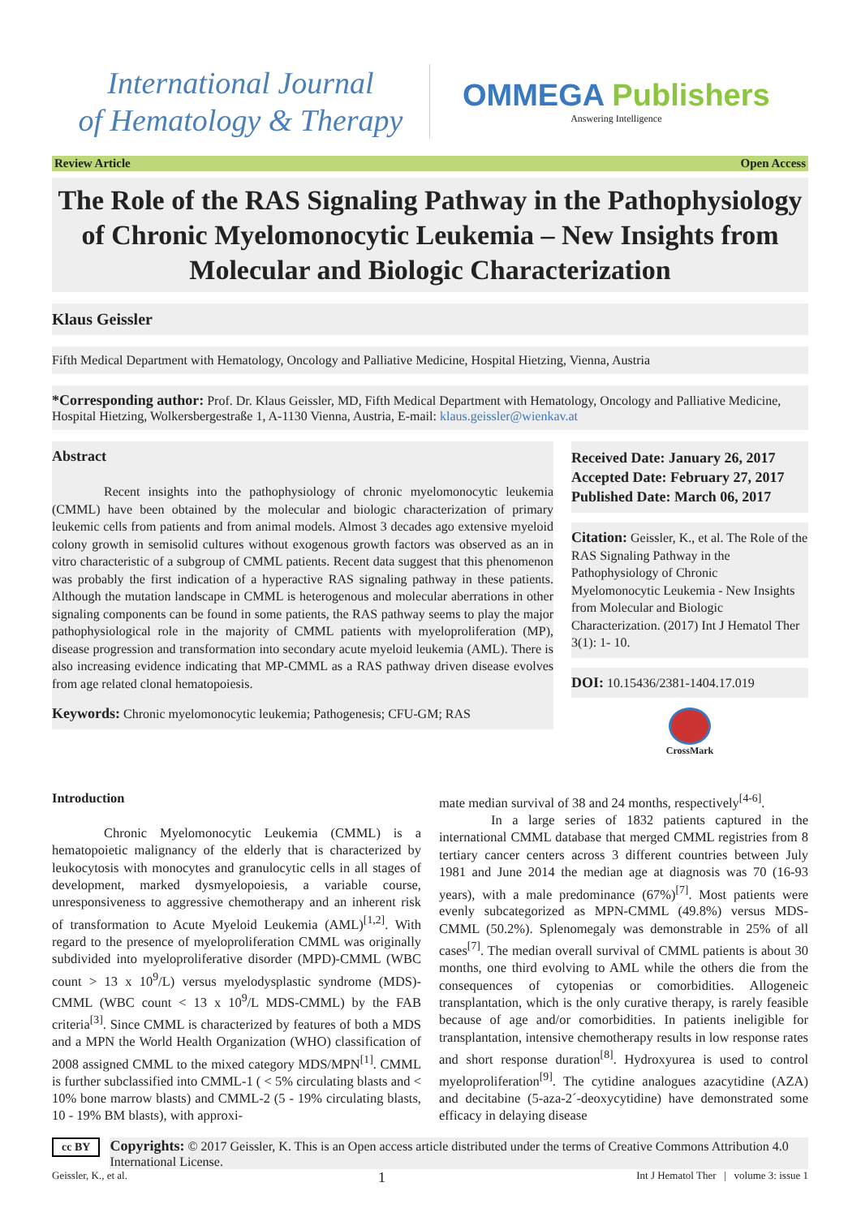International Journal
of Hematology & Therapy
OMMEGA Publishers
Answering Intelligence
Review Article Open Access
The Role of the RAS Signaling Pathway in the Pathophysiology of Chronic Myelomonocytic Leukemia – New Insights from Molecular and Biologic Characterization
Klaus Geissler
Fifth Medical Department with Hematology, Oncology and Palliative Medicine, Hospital Hietzing, Vienna, Austria
*Corresponding author: Prof. Dr. Klaus Geissler, MD, Fifth Medical Department with Hematology, Oncology and Palliative Medicine, Hospital Hietzing, Wolkersbergestraße 1, A-1130 Vienna, Austria, E-mail: klaus.geissler@wienkav.at
Abstract
Recent insights into the pathophysiology of chronic myelomonocytic leukemia (CMML) have been obtained by the molecular and biologic characterization of primary leukemic cells from patients and from animal models. Almost 3 decades ago extensive myeloid colony growth in semisolid cultures without exogenous growth factors was observed as an in vitro characteristic of a subgroup of CMML patients. Recent data suggest that this phenomenon was probably the first indication of a hyperactive RAS signaling pathway in these patients. Although the mutation landscape in CMML is heterogenous and molecular aberrations in other signaling components can be found in some patients, the RAS pathway seems to play the major pathophysiological role in the majority of CMML patients with myeloproliferation (MP), disease progression and transformation into secondary acute myeloid leukemia (AML). There is also increasing evidence indicating that MP-CMML as a RAS pathway driven disease evolves from age related clonal hematopoiesis.
Keywords: Chronic myelomonocytic leukemia; Pathogenesis; CFU-GM; RAS
Received Date: January 26, 2017
Accepted Date: February 27, 2017
Published Date: March 06, 2017
Citation: Geissler, K., et al. The Role of the RAS Signaling Pathway in the Pathophysiology of Chronic Myelomonocytic Leukemia - New Insights from Molecular and Biologic Characterization. (2017) Int J Hematol Ther 3(1): 1- 10.
DOI: 10.15436/2381-1404.17.019
CrossMark
Introduction
Chronic Myelomonocytic Leukemia (CMML) is a hematopoietic malignancy of the elderly that is characterized by leukocytosis with monocytes and granulocytic cells in all stages of development, marked dysmyelopoiesis, a variable course, unresponsiveness to aggressive chemotherapy and an inherent risk of transformation to Acute Myeloid Leukemia (AML)<sup>[1,2]</sup>. With regard to the presence of myeloproliferation CMML was originally subdivided into myeloproliferative disorder (MPD)-CMML (WBC count > 13 x 10<sup>9</sup>/L) versus myelodysplastic syndrome (MDS)-CMML (WBC count < 13 x 10<sup>9</sup>/L MDS-CMML) by the FAB criteria<sup>[3]</sup>. Since CMML is characterized by features of both a MDS and a MPN the World Health Organization (WHO) classification of 2008 assigned CMML to the mixed category MDS/MPN<sup>[1]</sup>. CMML is further subclassified into CMML-1 ( < 5% circulating blasts and < 10% bone marrow blasts) and CMML-2 (5 - 19% circulating blasts, 10 - 19% BM blasts), with approxi-
mate median survival of 38 and 24 months, respectively<sup>[4-6]</sup>.
In a large series of 1832 patients captured in the international CMML database that merged CMML registries from 8 tertiary cancer centers across 3 different countries between July 1981 and June 2014 the median age at diagnosis was 70 (16-93 years), with a male predominance (67%)<sup>[7]</sup>. Most patients were evenly subcategorized as MPN-CMML (49.8%) versus MDS-CMML (50.2%). Splenomegaly was demonstrable in 25% of all cases<sup>[7]</sup>. The median overall survival of CMML patients is about 30 months, one third evolving to AML while the others die from the consequences of cytopenias or comorbidities. Allogeneic transplantation, which is the only curative therapy, is rarely feasible because of age and/or comorbidities. In patients ineligible for transplantation, intensive chemotherapy results in low response rates and short response duration<sup>[8]</sup>. Hydroxyurea is used to control myeloproliferation<sup>[9]</sup>. The cytidine analogues azacytidine (AZA) and decitabine (5-aza-2´-deoxycytidine) have demonstrated some efficacy in delaying disease
cc BY
Copyrights: © 2017 Geissler, K. This is an Open access article distributed under the terms of Creative Commons Attribution 4.0 International License.
Geissler, K., et al. 1 Int J Hematol Ther | volume 3: issue 1